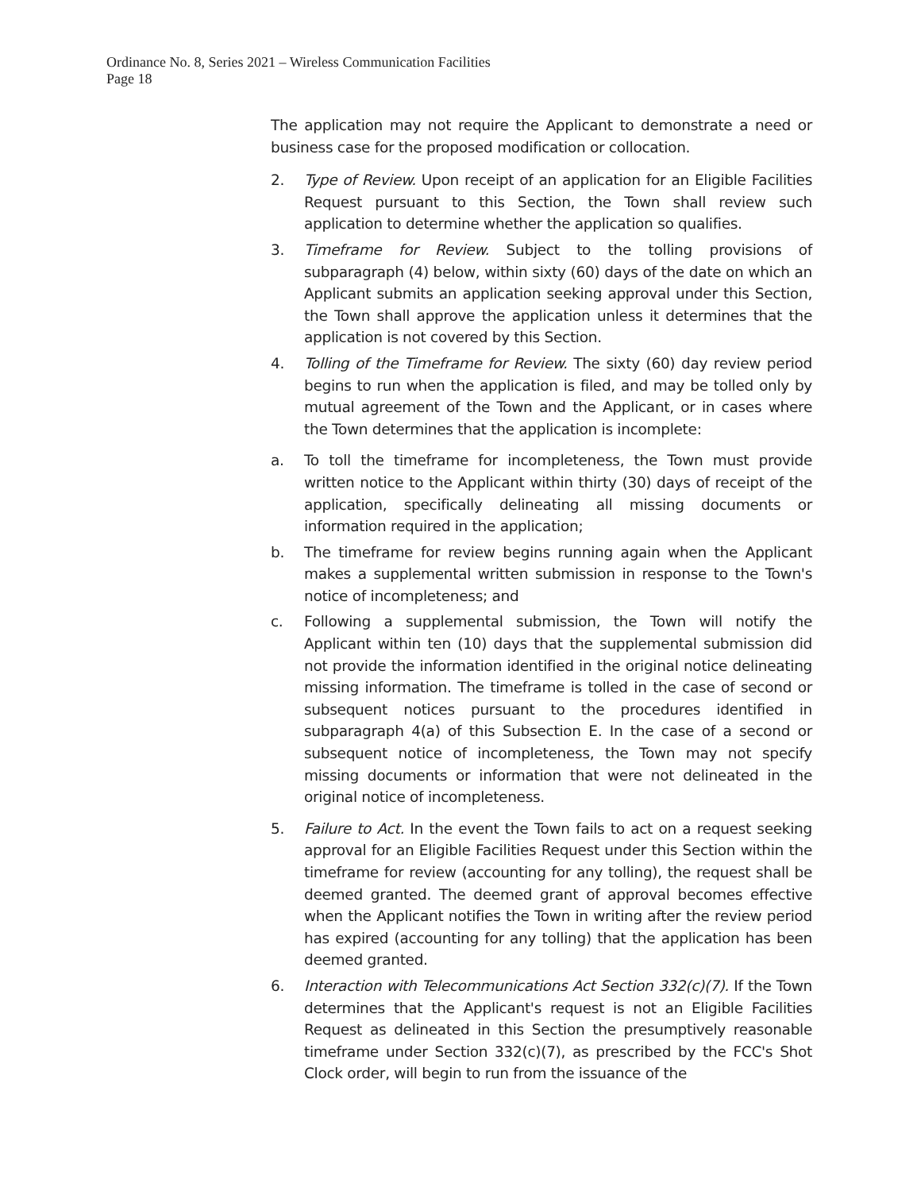Ordinance No. 8, Series 2021 – Wireless Communication Facilities
Page 18
The application may not require the Applicant to demonstrate a need or business case for the proposed modification or collocation.
2. Type of Review. Upon receipt of an application for an Eligible Facilities Request pursuant to this Section, the Town shall review such application to determine whether the application so qualifies.
3. Timeframe for Review. Subject to the tolling provisions of subparagraph (4) below, within sixty (60) days of the date on which an Applicant submits an application seeking approval under this Section, the Town shall approve the application unless it determines that the application is not covered by this Section.
4. Tolling of the Timeframe for Review. The sixty (60) day review period begins to run when the application is filed, and may be tolled only by mutual agreement of the Town and the Applicant, or in cases where the Town determines that the application is incomplete:
a. To toll the timeframe for incompleteness, the Town must provide written notice to the Applicant within thirty (30) days of receipt of the application, specifically delineating all missing documents or information required in the application;
b. The timeframe for review begins running again when the Applicant makes a supplemental written submission in response to the Town's notice of incompleteness; and
c. Following a supplemental submission, the Town will notify the Applicant within ten (10) days that the supplemental submission did not provide the information identified in the original notice delineating missing information. The timeframe is tolled in the case of second or subsequent notices pursuant to the procedures identified in subparagraph 4(a) of this Subsection E. In the case of a second or subsequent notice of incompleteness, the Town may not specify missing documents or information that were not delineated in the original notice of incompleteness.
5. Failure to Act. In the event the Town fails to act on a request seeking approval for an Eligible Facilities Request under this Section within the timeframe for review (accounting for any tolling), the request shall be deemed granted. The deemed grant of approval becomes effective when the Applicant notifies the Town in writing after the review period has expired (accounting for any tolling) that the application has been deemed granted.
6. Interaction with Telecommunications Act Section 332(c)(7). If the Town determines that the Applicant's request is not an Eligible Facilities Request as delineated in this Section the presumptively reasonable timeframe under Section 332(c)(7), as prescribed by the FCC's Shot Clock order, will begin to run from the issuance of the